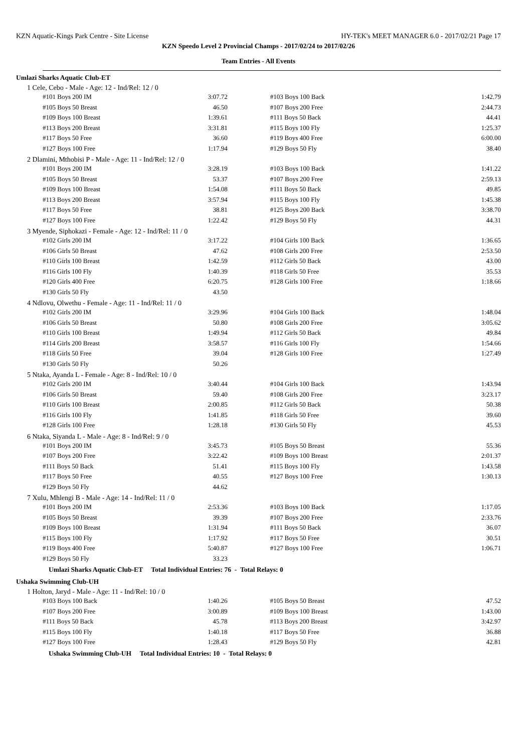KZN Aquatic-Kings Park Centre - Site License HY-TEK's MEET MANAGER 6.0 - 2017/02/21 Page 17
KZN Speedo Level 2 Provincial Champs - 2017/02/24 to 2017/02/26
Team Entries - All Events
Umlazi Sharks Aquatic Club-ET
1 Cele, Cebo - Male - Age: 12 - Ind/Rel: 12 / 0
| #101 Boys 200 IM | 3:07.72 | #103 Boys 100 Back | 1:42.79 |
| #105 Boys 50 Breast | 46.50 | #107 Boys 200 Free | 2:44.73 |
| #109 Boys 100 Breast | 1:39.61 | #111 Boys 50 Back | 44.41 |
| #113 Boys 200 Breast | 3:31.81 | #115 Boys 100 Fly | 1:25.37 |
| #117 Boys 50 Free | 36.60 | #119 Boys 400 Free | 6:00.00 |
| #127 Boys 100 Free | 1:17.94 | #129 Boys 50 Fly | 38.40 |
2 Dlamini, Mthobisi P - Male - Age: 11 - Ind/Rel: 12 / 0
| #101 Boys 200 IM | 3:28.19 | #103 Boys 100 Back | 1:41.22 |
| #105 Boys 50 Breast | 53.37 | #107 Boys 200 Free | 2:59.13 |
| #109 Boys 100 Breast | 1:54.08 | #111 Boys 50 Back | 49.85 |
| #113 Boys 200 Breast | 3:57.94 | #115 Boys 100 Fly | 1:45.38 |
| #117 Boys 50 Free | 38.81 | #125 Boys 200 Back | 3:38.70 |
| #127 Boys 100 Free | 1:22.42 | #129 Boys 50 Fly | 44.31 |
3 Myende, Siphokazi - Female - Age: 12 - Ind/Rel: 11 / 0
| #102 Girls 200 IM | 3:17.22 | #104 Girls 100 Back | 1:36.65 |
| #106 Girls 50 Breast | 47.62 | #108 Girls 200 Free | 2:53.50 |
| #110 Girls 100 Breast | 1:42.59 | #112 Girls 50 Back | 43.00 |
| #116 Girls 100 Fly | 1:40.39 | #118 Girls 50 Free | 35.53 |
| #120 Girls 400 Free | 6:20.75 | #128 Girls 100 Free | 1:18.66 |
| #130 Girls 50 Fly | 43.50 | | |
4 Ndlovu, Olwethu - Female - Age: 11 - Ind/Rel: 11 / 0
| #102 Girls 200 IM | 3:29.96 | #104 Girls 100 Back | 1:48.04 |
| #106 Girls 50 Breast | 50.80 | #108 Girls 200 Free | 3:05.62 |
| #110 Girls 100 Breast | 1:49.94 | #112 Girls 50 Back | 49.84 |
| #114 Girls 200 Breast | 3:58.57 | #116 Girls 100 Fly | 1:54.66 |
| #118 Girls 50 Free | 39.04 | #128 Girls 100 Free | 1:27.49 |
| #130 Girls 50 Fly | 50.26 | | |
5 Ntaka, Ayanda L - Female - Age: 8 - Ind/Rel: 10 / 0
| #102 Girls 200 IM | 3:40.44 | #104 Girls 100 Back | 1:43.94 |
| #106 Girls 50 Breast | 59.40 | #108 Girls 200 Free | 3:23.17 |
| #110 Girls 100 Breast | 2:00.85 | #112 Girls 50 Back | 50.38 |
| #116 Girls 100 Fly | 1:41.85 | #118 Girls 50 Free | 39.60 |
| #128 Girls 100 Free | 1:28.18 | #130 Girls 50 Fly | 45.53 |
6 Ntaka, Siyanda L - Male - Age: 8 - Ind/Rel: 9 / 0
| #101 Boys 200 IM | 3:45.73 | #105 Boys 50 Breast | 55.36 |
| #107 Boys 200 Free | 3:22.42 | #109 Boys 100 Breast | 2:01.37 |
| #111 Boys 50 Back | 51.41 | #115 Boys 100 Fly | 1:43.58 |
| #117 Boys 50 Free | 40.55 | #127 Boys 100 Free | 1:30.13 |
| #129 Boys 50 Fly | 44.62 | | |
7 Xulu, Mhlengi B - Male - Age: 14 - Ind/Rel: 11 / 0
| #101 Boys 200 IM | 2:53.36 | #103 Boys 100 Back | 1:17.05 |
| #105 Boys 50 Breast | 39.39 | #107 Boys 200 Free | 2:33.76 |
| #109 Boys 100 Breast | 1:31.94 | #111 Boys 50 Back | 36.07 |
| #115 Boys 100 Fly | 1:17.92 | #117 Boys 50 Free | 30.51 |
| #119 Boys 400 Free | 5:40.87 | #127 Boys 100 Free | 1:06.71 |
| #129 Boys 50 Fly | 33.23 | | |
Umlazi Sharks Aquatic Club-ET Total Individual Entries: 76 - Total Relays: 0
Ushaka Swimming Club-UH
1 Holton, Jaryd - Male - Age: 11 - Ind/Rel: 10 / 0
| #103 Boys 100 Back | 1:40.26 | #105 Boys 50 Breast | 47.52 |
| #107 Boys 200 Free | 3:00.89 | #109 Boys 100 Breast | 1:43.00 |
| #111 Boys 50 Back | 45.78 | #113 Boys 200 Breast | 3:42.97 |
| #115 Boys 100 Fly | 1:40.18 | #117 Boys 50 Free | 36.88 |
| #127 Boys 100 Free | 1:28.43 | #129 Boys 50 Fly | 42.81 |
Ushaka Swimming Club-UH Total Individual Entries: 10 - Total Relays: 0